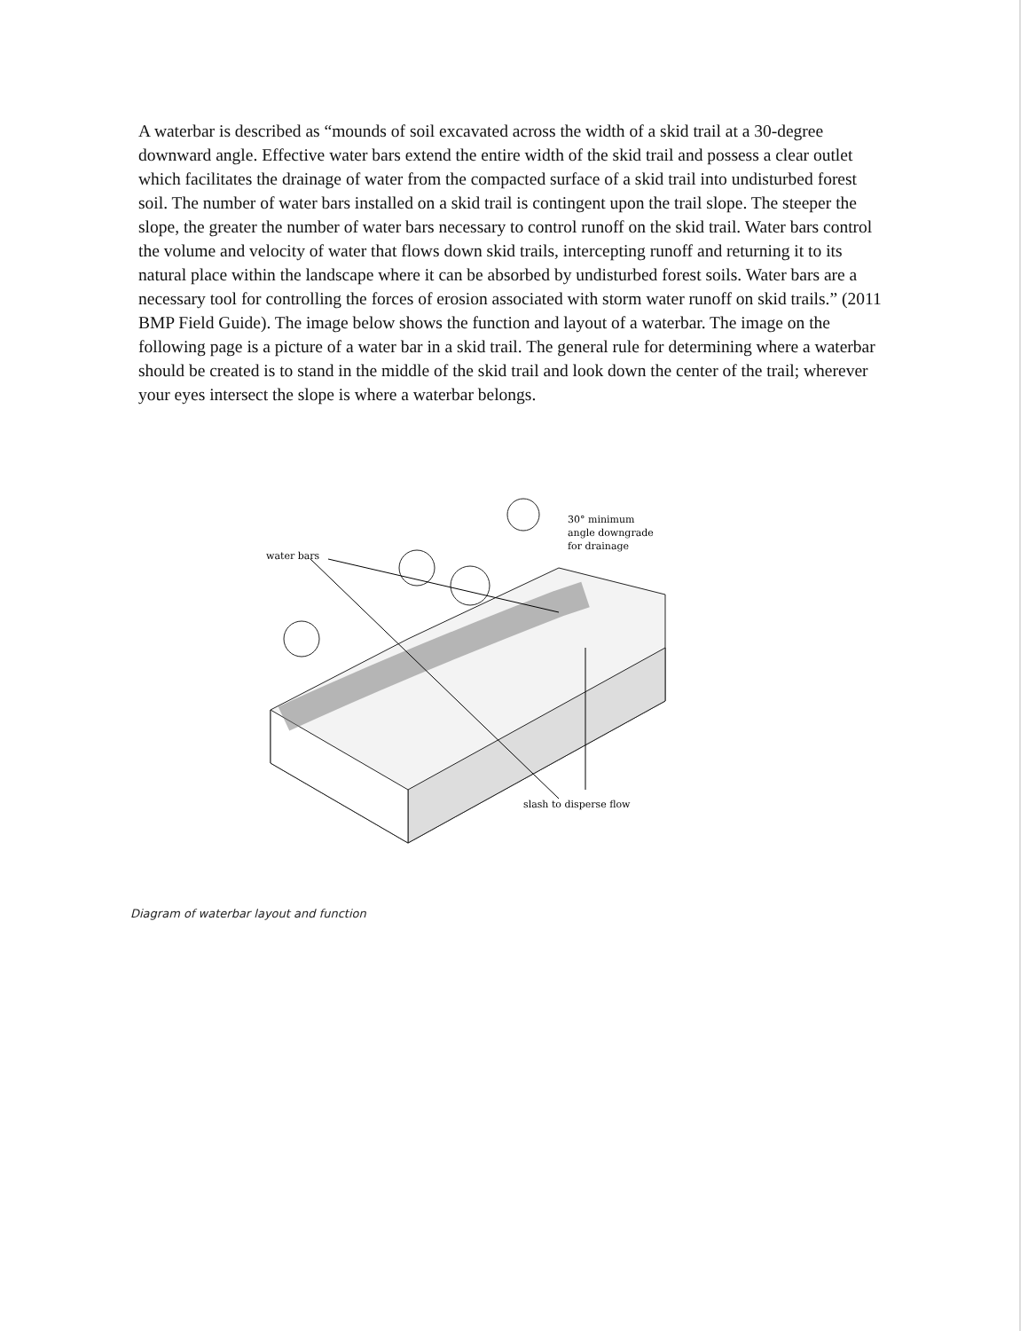A waterbar is described as “mounds of soil excavated across the width of a skid trail at a 30-degree downward angle. Effective water bars extend the entire width of the skid trail and possess a clear outlet which facilitates the drainage of water from the compacted surface of a skid trail into undisturbed forest soil. The number of water bars installed on a skid trail is contingent upon the trail slope. The steeper the slope, the greater the number of water bars necessary to control runoff on the skid trail. Water bars control the volume and velocity of water that flows down skid trails, intercepting runoff and returning it to its natural place within the landscape where it can be absorbed by undisturbed forest soils. Water bars are a necessary tool for controlling the forces of erosion associated with storm water runoff on skid trails.” (2011 BMP Field Guide). The image below shows the function and layout of a waterbar. The image on the following page is a picture of a water bar in a skid trail. The general rule for determining where a waterbar should be created is to stand in the middle of the skid trail and look down the center of the trail; wherever your eyes intersect the slope is where a waterbar belongs.
water bars
30° minimum
angle downgrade
for drainage
slash to disperse flow
Diagram of waterbar layout and function